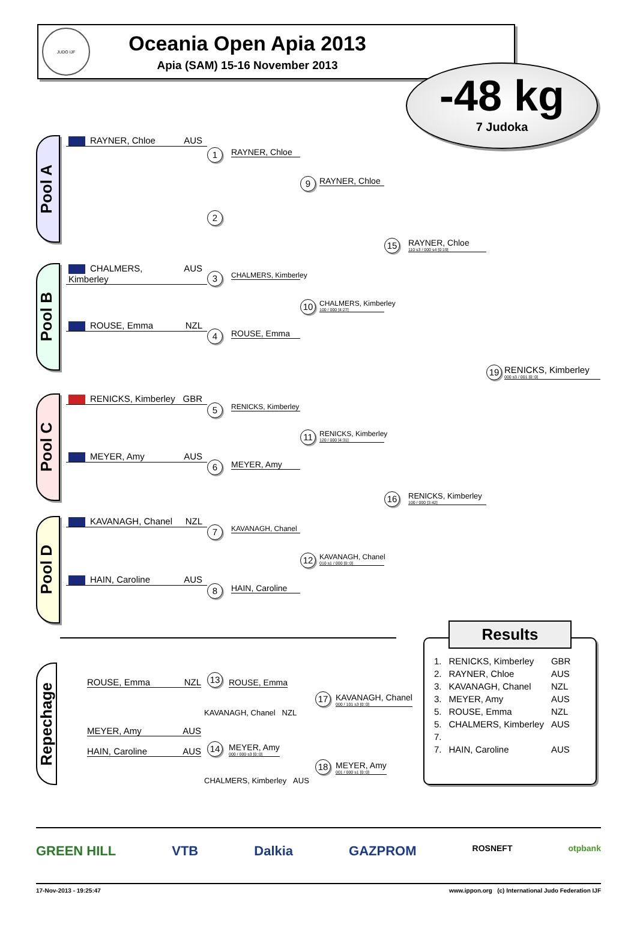JUDO IJF
Oceania Open Apia 2013
Apia (SAM) 15-16 November 2013
-48 kg
7 Judoka
Pool A
RAYNER, Chloe AUS
1
RAYNER, Chloe
9
RAYNER, Chloe
2
15
RAYNER, Chloe
110 s3 / 000 s4 [0:19]
Pool B
CHALMERS, Kimberley AUS
3
CHALMERS, Kimberley
10
CHALMERS, Kimberley
100 / 000 [4:27]
ROUSE, Emma NZL
4
ROUSE, Emma
19
RENICKS, Kimberley
000 s3 / 001 [0::0]
Pool C
RENICKS, Kimberley GBR
5
RENICKS, Kimberley
11
RENICKS, Kimberley
120 / 000 [4:31]
MEYER, Amy AUS
6
MEYER, Amy
16
RENICKS, Kimberley
100 / 000 [3:42]
Pool D
KAVANAGH, Chanel NZL
7
KAVANAGH, Chanel
12
KAVANAGH, Chanel
010 s1 / 000 [0::0]
HAIN, Caroline AUS
8
HAIN, Caroline
Repechage
ROUSE, Emma NZL 13 ROUSE, Emma
17 KAVANAGH, Chanel
000 / 101 s3 [0::0]
KAVANAGH, Chanel NZL
MEYER, Amy AUS
HAIN, Caroline AUS 14 MEYER, Amy
000 / 000 s3 [0::0]
18 MEYER, Amy
001 / 000 s1 [0::0]
CHALMERS, Kimberley AUS
Results
| 1. | RENICKS, Kimberley | GBR |
| 2. | RAYNER, Chloe | AUS |
| 3. | KAVANAGH, Chanel | NZL |
| 3. | MEYER, Amy | AUS |
| 5. | ROUSE, Emma | NZL |
| 5. | CHALMERS, Kimberley | AUS |
| 7. | | |
| 7. | HAIN, Caroline | AUS |
GREEN HILL VTB Dalkia GAZPROM ROSNEFT otpbank
17-Nov-2013 - 19:25:47 www.ippon.org (c) International Judo Federation IJF